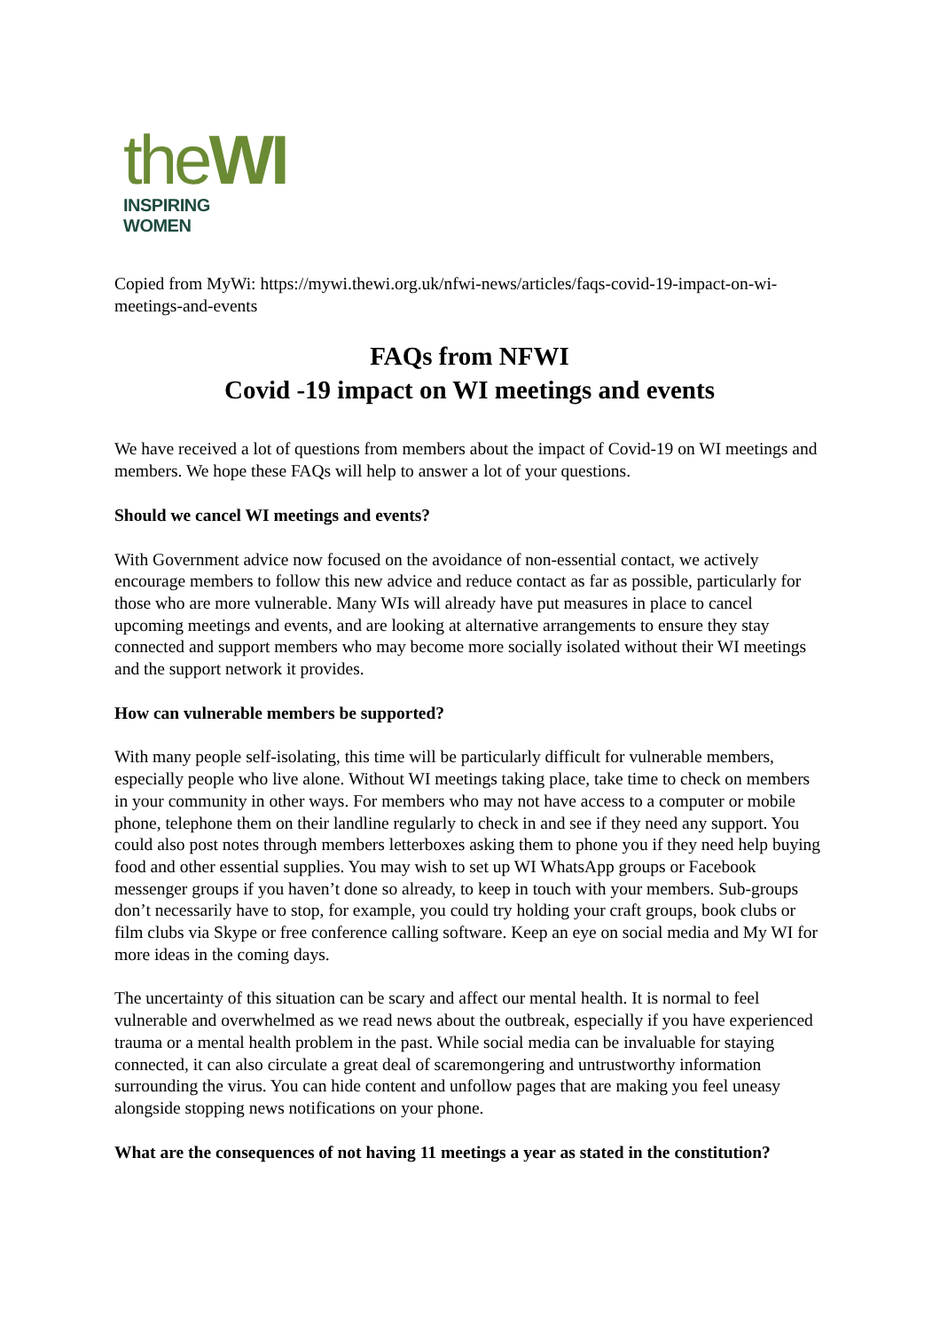theWI
INSPIRING WOMEN
Copied from MyWi: https://mywi.thewi.org.uk/nfwi-news/articles/faqs-covid-19-impact-on-wi-meetings-and-events
FAQs from NFWI
Covid -19 impact on WI meetings and events
We have received a lot of questions from members about the impact of Covid-19 on WI meetings and members. We hope these FAQs will help to answer a lot of your questions.
Should we cancel WI meetings and events?
With Government advice now focused on the avoidance of non-essential contact, we actively encourage members to follow this new advice and reduce contact as far as possible, particularly for those who are more vulnerable. Many WIs will already have put measures in place to cancel upcoming meetings and events, and are looking at alternative arrangements to ensure they stay connected and support members who may become more socially isolated without their WI meetings and the support network it provides.
How can vulnerable members be supported?
With many people self-isolating, this time will be particularly difficult for vulnerable members, especially people who live alone. Without WI meetings taking place, take time to check on members in your community in other ways. For members who may not have access to a computer or mobile phone, telephone them on their landline regularly to check in and see if they need any support. You could also post notes through members letterboxes asking them to phone you if they need help buying food and other essential supplies. You may wish to set up WI WhatsApp groups or Facebook messenger groups if you haven’t done so already, to keep in touch with your members. Sub-groups don’t necessarily have to stop, for example, you could try holding your craft groups, book clubs or film clubs via Skype or free conference calling software. Keep an eye on social media and My WI for more ideas in the coming days.
The uncertainty of this situation can be scary and affect our mental health. It is normal to feel vulnerable and overwhelmed as we read news about the outbreak, especially if you have experienced trauma or a mental health problem in the past. While social media can be invaluable for staying connected, it can also circulate a great deal of scaremongering and untrustworthy information surrounding the virus. You can hide content and unfollow pages that are making you feel uneasy alongside stopping news notifications on your phone.
What are the consequences of not having 11 meetings a year as stated in the constitution?